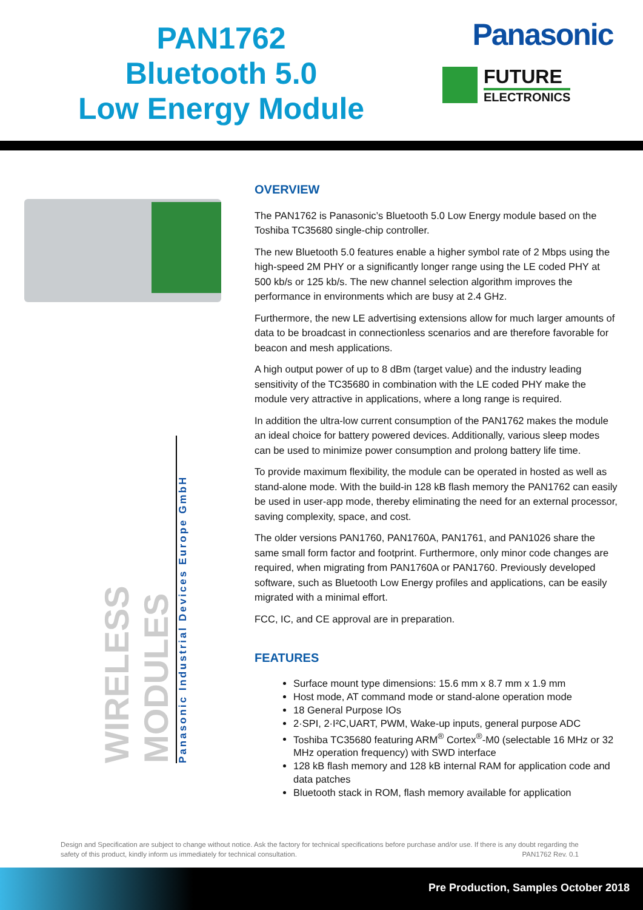PAN1762
Bluetooth 5.0
Low Energy Module
Panasonic
FUTURE
ELECTRONICS
WIRELESS MODULES
Panasonic Industrial Devices Europe GmbH
OVERVIEW
The PAN1762 is Panasonic’s Bluetooth 5.0 Low Energy module based on the Toshiba TC35680 single-chip controller.
The new Bluetooth 5.0 features enable a higher symbol rate of 2 Mbps using the high-speed 2M PHY or a significantly longer range using the LE coded PHY at 500 kb/s or 125 kb/s. The new channel selection algorithm improves the performance in environments which are busy at 2.4 GHz.
Furthermore, the new LE advertising extensions allow for much larger amounts of data to be broadcast in connectionless scenarios and are therefore favorable for beacon and mesh applications.
A high output power of up to 8 dBm (target value) and the industry leading sensitivity of the TC35680 in combination with the LE coded PHY make the module very attractive in applications, where a long range is required.
In addition the ultra-low current consumption of the PAN1762 makes the module an ideal choice for battery powered devices. Additionally, various sleep modes can be used to minimize power consumption and prolong battery life time.
To provide maximum flexibility, the module can be operated in hosted as well as stand-alone mode. With the build-in 128 kB flash memory the PAN1762 can easily be used in user-app mode, thereby eliminating the need for an external processor, saving complexity, space, and cost.
The older versions PAN1760, PAN1760A, PAN1761, and PAN1026 share the same small form factor and footprint. Furthermore, only minor code changes are required, when migrating from PAN1760A or PAN1760. Previously developed software, such as Bluetooth Low Energy profiles and applications, can be easily migrated with a minimal effort.
FCC, IC, and CE approval are in preparation.
FEATURES
Surface mount type dimensions: 15.6 mm x 8.7 mm x 1.9 mm
Host mode, AT command mode or stand-alone operation mode
18 General Purpose IOs
2·SPI, 2·I²C,UART, PWM, Wake-up inputs, general purpose ADC
Toshiba TC35680 featuring ARM<sup>®</sup> Cortex<sup>®</sup>-M0 (selectable 16 MHz or 32 MHz operation frequency) with SWD interface
128 kB flash memory and 128 kB internal RAM for application code and data patches
Bluetooth stack in ROM, flash memory available for application
Design and Specification are subject to change without notice. Ask the factory for technical specifications before purchase and/or use. If there is any doubt regarding the safety of this product, kindly inform us immediately for technical consultation. PAN1762 Rev. 0.1
Pre Production, Samples October 2018